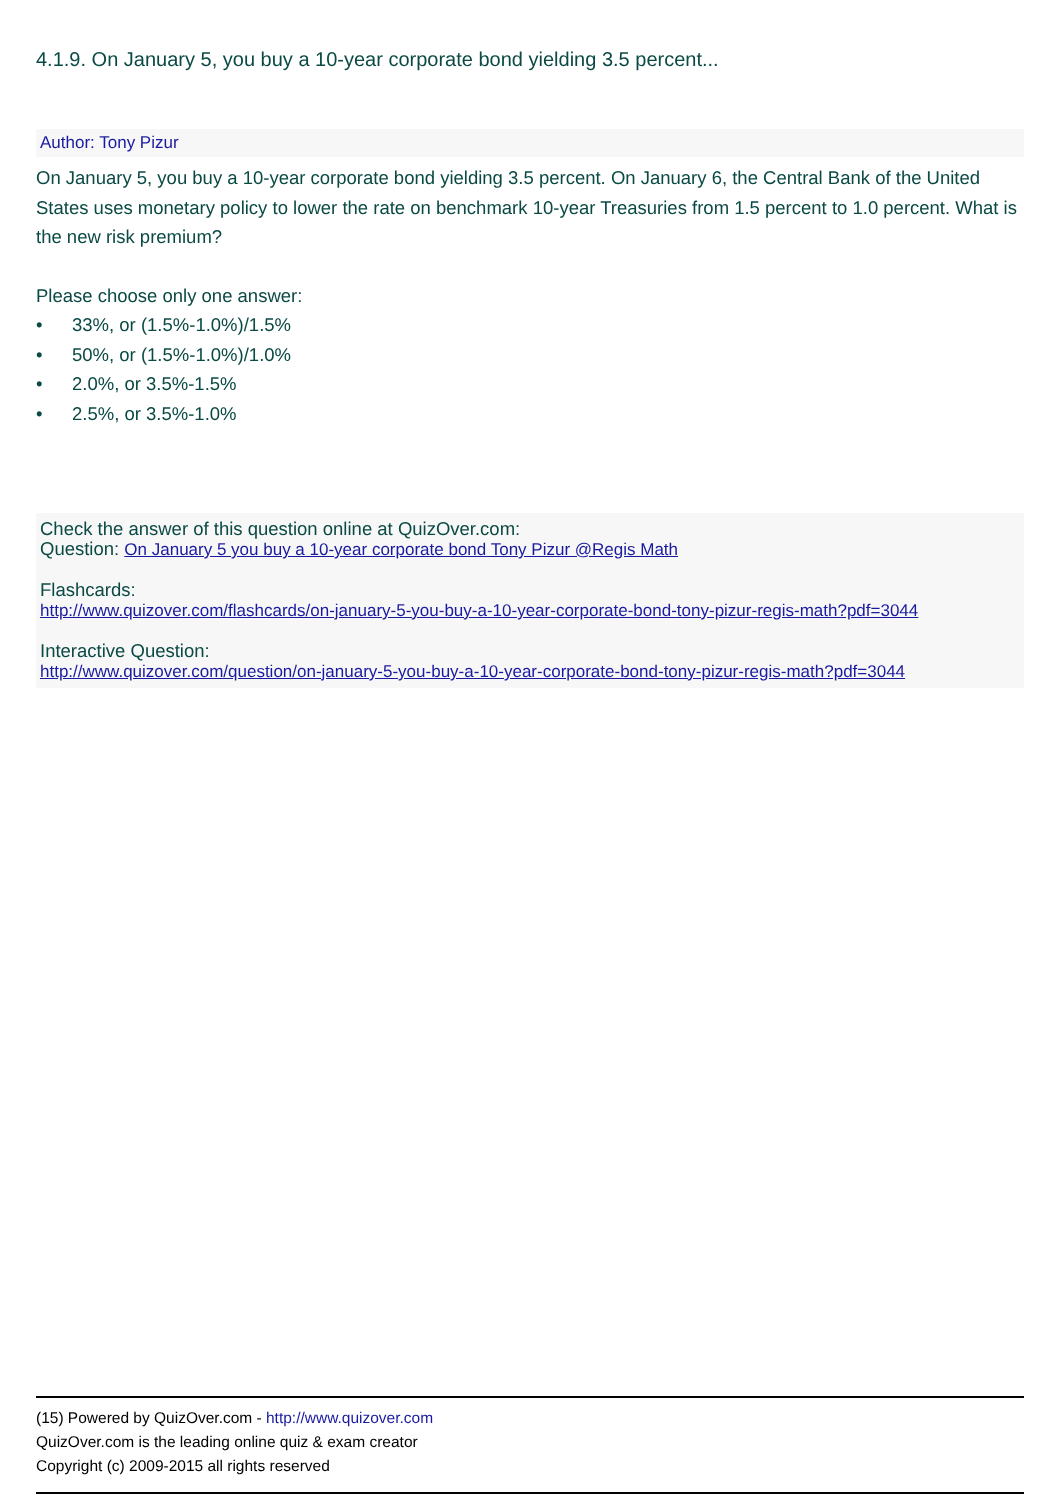4.1.9. On January 5, you buy a 10-year corporate bond yielding 3.5 percent...
Author: Tony Pizur
On January 5, you buy a 10-year corporate bond yielding 3.5 percent. On January 6, the Central Bank of the United States uses monetary policy to lower the rate on benchmark 10-year Treasuries from 1.5 percent to 1.0 percent. What is the new risk premium?
Please choose only one answer:
• 33%, or (1.5%-1.0%)/1.5%
• 50%, or (1.5%-1.0%)/1.0%
• 2.0%, or 3.5%-1.5%
• 2.5%, or 3.5%-1.0%
Check the answer of this question online at QuizOver.com:
Question: On January 5 you buy a 10-year corporate bond Tony Pizur @Regis Math
Flashcards:
http://www.quizover.com/flashcards/on-january-5-you-buy-a-10-year-corporate-bond-tony-pizur-regis-math?pdf=3044
Interactive Question:
http://www.quizover.com/question/on-january-5-you-buy-a-10-year-corporate-bond-tony-pizur-regis-math?pdf=3044
(15) Powered by QuizOver.com - http://www.quizover.com
QuizOver.com is the leading online quiz & exam creator
Copyright (c) 2009-2015 all rights reserved